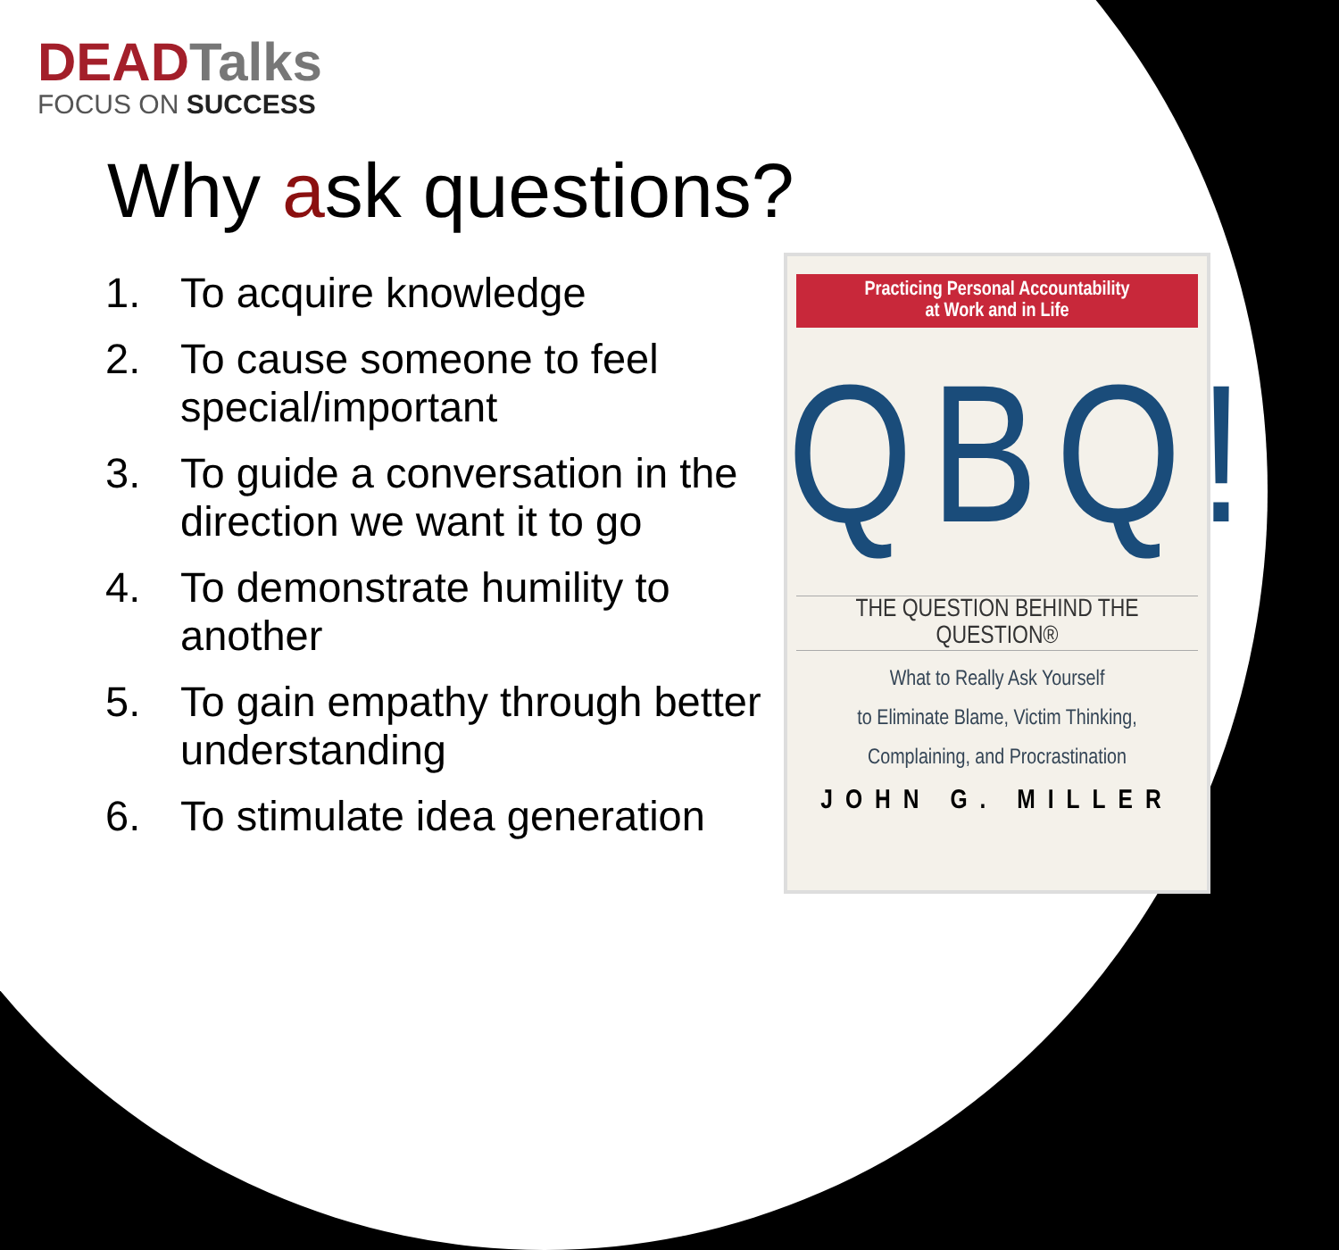DEADTalks
FOCUS ON SUCCESS
Why ask questions?
1. To acquire knowledge
2. To cause someone to feel special/important
3. To guide a conversation in the direction we want it to go
4. To demonstrate humility to another
5. To gain empathy through better understanding
6. To stimulate idea generation
Practicing Personal Accountability
at Work and in Life
QBQ!
THE QUESTION BEHIND THE QUESTION®
What to Really Ask Yourself
to Eliminate Blame, Victim Thinking,
Complaining, and Procrastination
JOHN G. MILLER